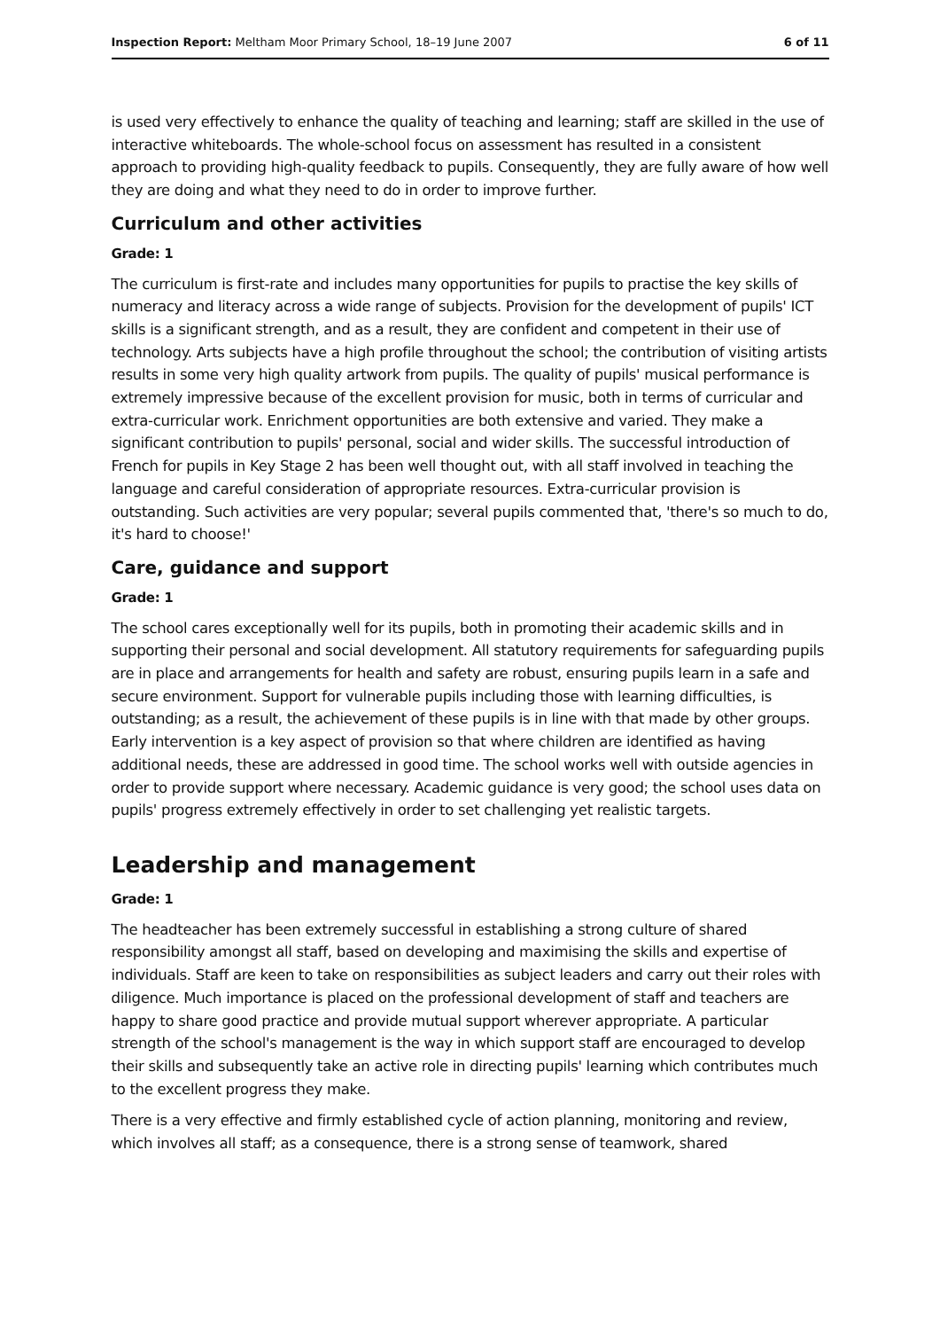Inspection Report: Meltham Moor Primary School, 18–19 June 2007 6 of 11
is used very effectively to enhance the quality of teaching and learning; staff are skilled in the use of interactive whiteboards. The whole-school focus on assessment has resulted in a consistent approach to providing high-quality feedback to pupils. Consequently, they are fully aware of how well they are doing and what they need to do in order to improve further.
Curriculum and other activities
Grade: 1
The curriculum is first-rate and includes many opportunities for pupils to practise the key skills of numeracy and literacy across a wide range of subjects. Provision for the development of pupils' ICT skills is a significant strength, and as a result, they are confident and competent in their use of technology. Arts subjects have a high profile throughout the school; the contribution of visiting artists results in some very high quality artwork from pupils. The quality of pupils' musical performance is extremely impressive because of the excellent provision for music, both in terms of curricular and extra-curricular work. Enrichment opportunities are both extensive and varied. They make a significant contribution to pupils' personal, social and wider skills. The successful introduction of French for pupils in Key Stage 2 has been well thought out, with all staff involved in teaching the language and careful consideration of appropriate resources. Extra-curricular provision is outstanding. Such activities are very popular; several pupils commented that, 'there's so much to do, it's hard to choose!'
Care, guidance and support
Grade: 1
The school cares exceptionally well for its pupils, both in promoting their academic skills and in supporting their personal and social development. All statutory requirements for safeguarding pupils are in place and arrangements for health and safety are robust, ensuring pupils learn in a safe and secure environment. Support for vulnerable pupils including those with learning difficulties, is outstanding; as a result, the achievement of these pupils is in line with that made by other groups. Early intervention is a key aspect of provision so that where children are identified as having additional needs, these are addressed in good time. The school works well with outside agencies in order to provide support where necessary. Academic guidance is very good; the school uses data on pupils' progress extremely effectively in order to set challenging yet realistic targets.
Leadership and management
Grade: 1
The headteacher has been extremely successful in establishing a strong culture of shared responsibility amongst all staff, based on developing and maximising the skills and expertise of individuals. Staff are keen to take on responsibilities as subject leaders and carry out their roles with diligence. Much importance is placed on the professional development of staff and teachers are happy to share good practice and provide mutual support wherever appropriate. A particular strength of the school's management is the way in which support staff are encouraged to develop their skills and subsequently take an active role in directing pupils' learning which contributes much to the excellent progress they make.
There is a very effective and firmly established cycle of action planning, monitoring and review, which involves all staff; as a consequence, there is a strong sense of teamwork, shared